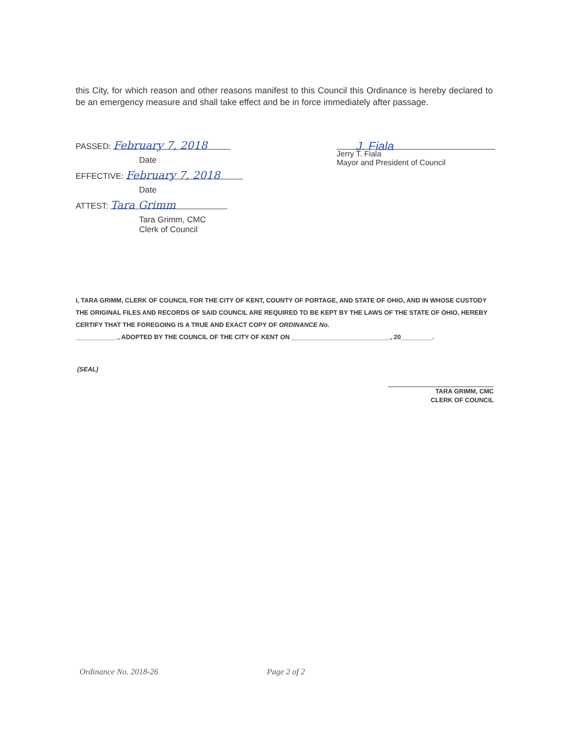this City, for which reason and other reasons manifest to this Council this Ordinance is hereby declared to be an emergency measure and shall take effect and be in force immediately after passage.
PASSED: February 7, 2018
Date
EFFECTIVE: February 7, 2018
Date
ATTEST: Tara Grimm
Tara Grimm, CMC
Clerk of Council
J. Fiala
Jerry T. Fiala
Mayor and President of Council
I, TARA GRIMM, CLERK OF COUNCIL FOR THE CITY OF KENT, COUNTY OF PORTAGE, AND STATE OF OHIO, AND IN WHOSE CUSTODY THE ORIGINAL FILES AND RECORDS OF SAID COUNCIL ARE REQUIRED TO BE KEPT BY THE LAWS OF THE STATE OF OHIO, HEREBY CERTIFY THAT THE FOREGOING IS A TRUE AND EXACT COPY OF ORDINANCE No.
____________, ADOPTED BY THE COUNCIL OF THE CITY OF KENT ON ____________________________, 20_________.
(SEAL)
TARA GRIMM, CMC
CLERK OF COUNCIL
Ordinance No. 2018-26 Page 2 of 2